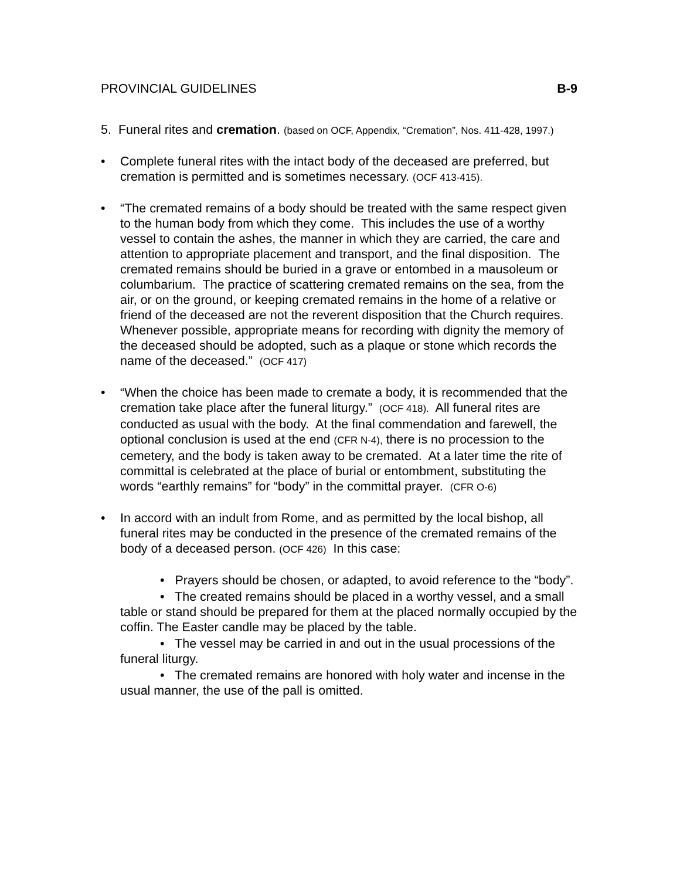PROVINCIAL GUIDELINES B-9
5. Funeral rites and cremation. (based on OCF, Appendix, “Cremation”, Nos. 411-428, 1997.)
• Complete funeral rites with the intact body of the deceased are preferred, but cremation is permitted and is sometimes necessary. (OCF 413-415).
• “The cremated remains of a body should be treated with the same respect given to the human body from which they come. This includes the use of a worthy vessel to contain the ashes, the manner in which they are carried, the care and attention to appropriate placement and transport, and the final disposition. The cremated remains should be buried in a grave or entombed in a mausoleum or columbarium. The practice of scattering cremated remains on the sea, from the air, or on the ground, or keeping cremated remains in the home of a relative or friend of the deceased are not the reverent disposition that the Church requires. Whenever possible, appropriate means for recording with dignity the memory of the deceased should be adopted, such as a plaque or stone which records the name of the deceased.” (OCF 417)
• “When the choice has been made to cremate a body, it is recommended that the cremation take place after the funeral liturgy.” (OCF 418). All funeral rites are conducted as usual with the body. At the final commendation and farewell, the optional conclusion is used at the end (CFR N-4), there is no procession to the cemetery, and the body is taken away to be cremated. At a later time the rite of committal is celebrated at the place of burial or entombment, substituting the words “earthly remains” for “body” in the committal prayer. (CFR O-6)
• In accord with an indult from Rome, and as permitted by the local bishop, all funeral rites may be conducted in the presence of the cremated remains of the body of a deceased person. (OCF 426) In this case:
• Prayers should be chosen, or adapted, to avoid reference to the “body”.
• The created remains should be placed in a worthy vessel, and a small table or stand should be prepared for them at the placed normally occupied by the coffin. The Easter candle may be placed by the table.
• The vessel may be carried in and out in the usual processions of the funeral liturgy.
• The cremated remains are honored with holy water and incense in the usual manner, the use of the pall is omitted.